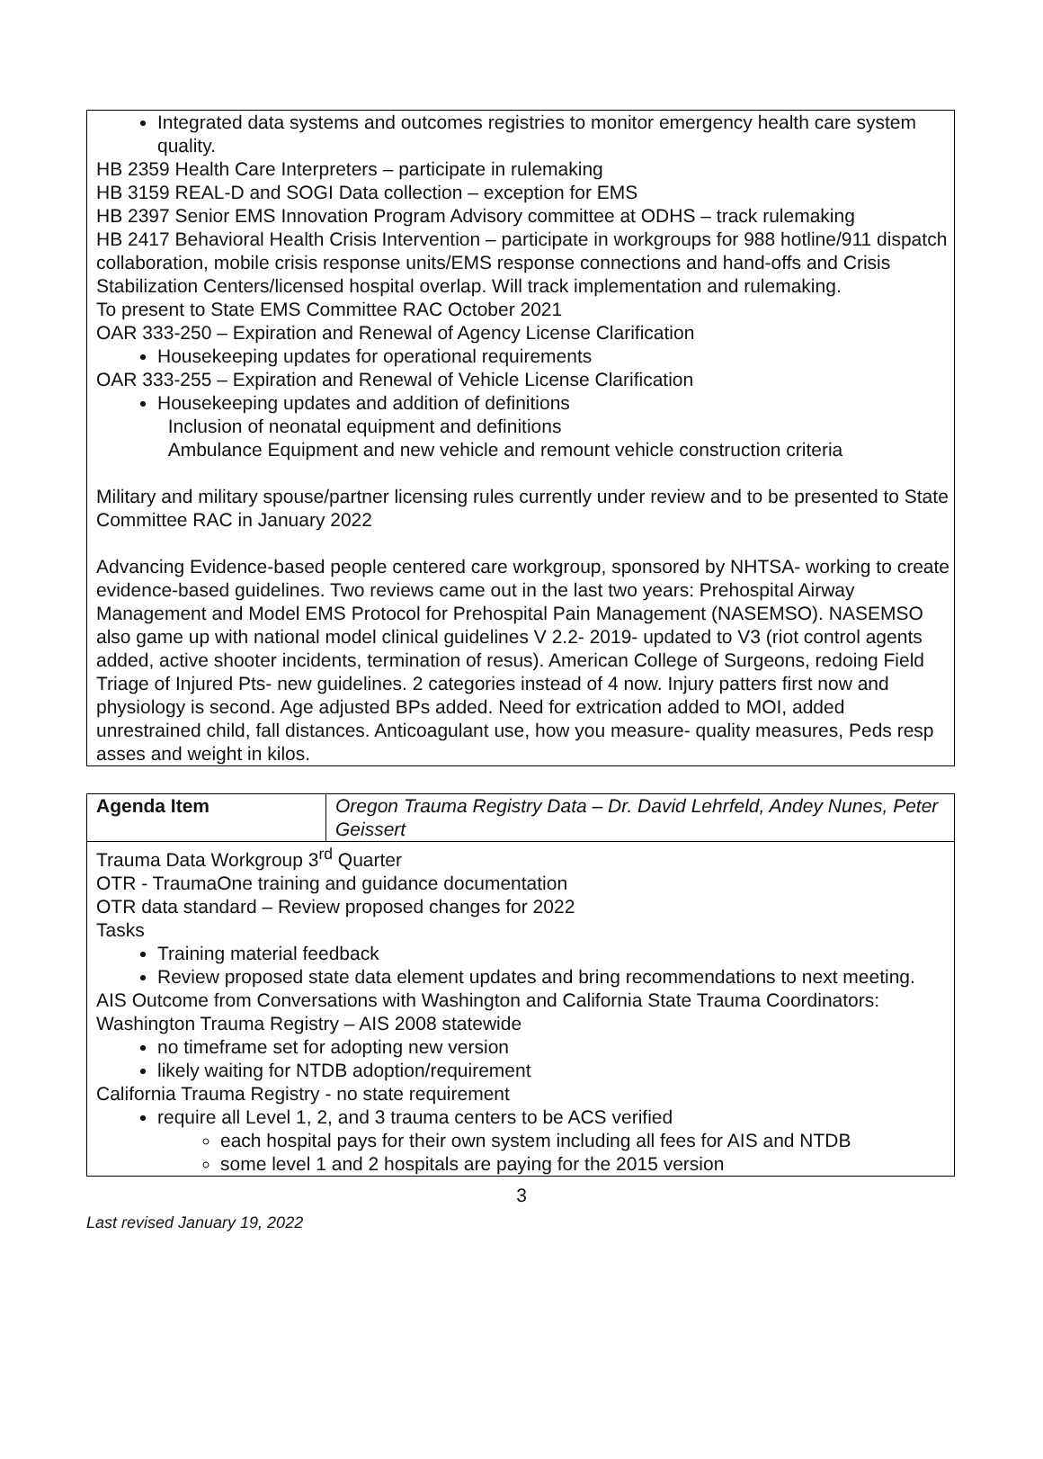Integrated data systems and outcomes registries to monitor emergency health care system quality.
HB 2359 Health Care Interpreters – participate in rulemaking
HB 3159 REAL-D and SOGI Data collection – exception for EMS
HB 2397 Senior EMS Innovation Program Advisory committee at ODHS – track rulemaking
HB 2417 Behavioral Health Crisis Intervention – participate in workgroups for 988 hotline/911 dispatch collaboration, mobile crisis response units/EMS response connections and hand-offs and Crisis Stabilization Centers/licensed hospital overlap. Will track implementation and rulemaking.
To present to State EMS Committee RAC October 2021
OAR 333-250 – Expiration and Renewal of Agency License Clarification
Housekeeping updates for operational requirements
OAR 333-255 – Expiration and Renewal of Vehicle License Clarification
Housekeeping updates and addition of definitions
Inclusion of neonatal equipment and definitions
Ambulance Equipment and new vehicle and remount vehicle construction criteria
Military and military spouse/partner licensing rules currently under review and to be presented to State Committee RAC in January 2022
Advancing Evidence-based people centered care workgroup, sponsored by NHTSA- working to create evidence-based guidelines. Two reviews came out in the last two years: Prehospital Airway Management and Model EMS Protocol for Prehospital Pain Management (NASEMSO). NASEMSO also game up with national model clinical guidelines V 2.2- 2019- updated to V3 (riot control agents added, active shooter incidents, termination of resus). American College of Surgeons, redoing Field Triage of Injured Pts- new guidelines. 2 categories instead of 4 now. Injury patters first now and physiology is second. Age adjusted BPs added. Need for extrication added to MOI, added unrestrained child, fall distances. Anticoagulant use, how you measure- quality measures, Peds resp asses and weight in kilos.
| Agenda Item | Oregon Trauma Registry Data – Dr. David Lehrfeld, Andey Nunes, Peter Geissert |
Trauma Data Workgroup 3<sup>rd</sup> Quarter
OTR - TraumaOne training and guidance documentation
OTR data standard – Review proposed changes for 2022
Tasks
Training material feedback
Review proposed state data element updates and bring recommendations to next meeting.
AIS Outcome from Conversations with Washington and California State Trauma Coordinators:
Washington Trauma Registry – AIS 2008 statewide
no timeframe set for adopting new version
likely waiting for NTDB adoption/requirement
California Trauma Registry - no state requirement
require all Level 1, 2, and 3 trauma centers to be ACS verified
each hospital pays for their own system including all fees for AIS and NTDB
some level 1 and 2 hospitals are paying for the 2015 version
3
Last revised January 19, 2022